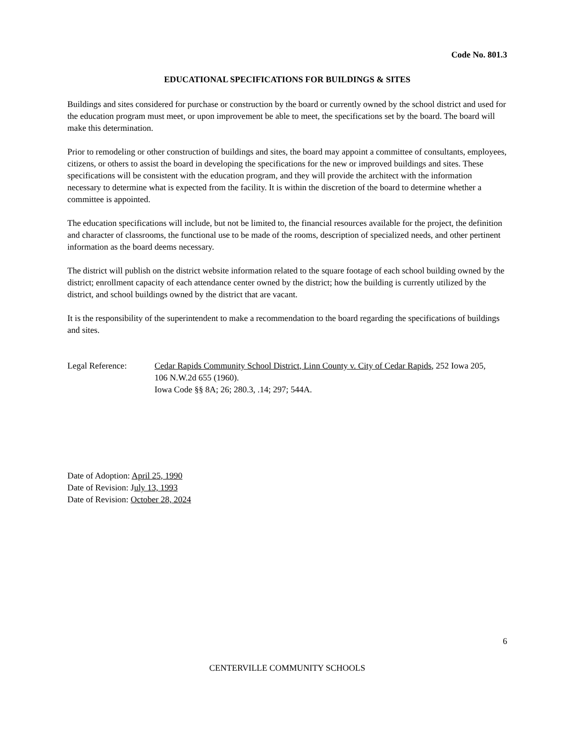Code No. 801.3
EDUCATIONAL SPECIFICATIONS FOR BUILDINGS & SITES
Buildings and sites considered for purchase or construction by the board or currently owned by the school district and used for the education program must meet, or upon improvement be able to meet, the specifications set by the board. The board will make this determination.
Prior to remodeling or other construction of buildings and sites, the board may appoint a committee of consultants, employees, citizens, or others to assist the board in developing the specifications for the new or improved buildings and sites. These specifications will be consistent with the education program, and they will provide the architect with the information necessary to determine what is expected from the facility. It is within the discretion of the board to determine whether a committee is appointed.
The education specifications will include, but not be limited to, the financial resources available for the project, the definition and character of classrooms, the functional use to be made of the rooms, description of specialized needs, and other pertinent information as the board deems necessary.
The district will publish on the district website information related to the square footage of each school building owned by the district; enrollment capacity of each attendance center owned by the district; how the building is currently utilized by the district, and school buildings owned by the district that are vacant.
It is the responsibility of the superintendent to make a recommendation to the board regarding the specifications of buildings and sites.
Legal Reference: Cedar Rapids Community School District, Linn County v. City of Cedar Rapids, 252 Iowa 205,
106 N.W.2d 655 (1960).
Iowa Code §§ 8A; 26; 280.3, .14; 297; 544A.
Date of Adoption: April 25, 1990
Date of Revision: July 13, 1993
Date of Revision: October 28, 2024
6
CENTERVILLE COMMUNITY SCHOOLS